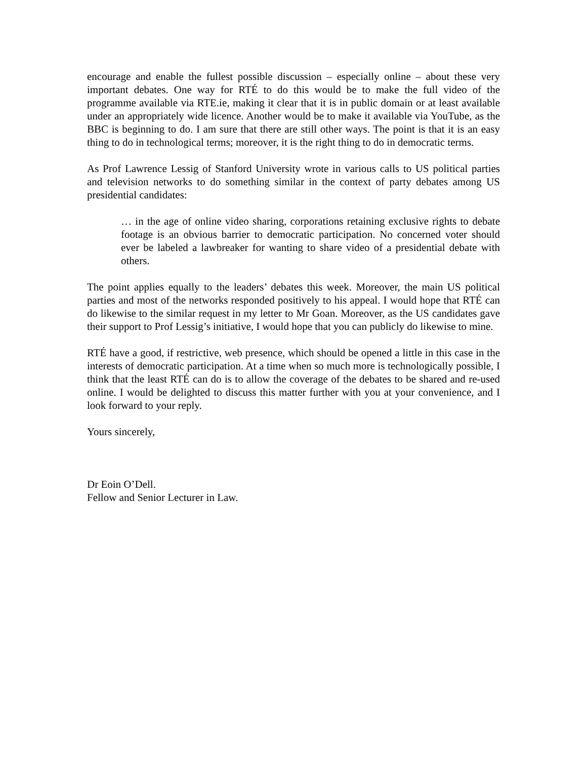encourage and enable the fullest possible discussion – especially online – about these very important debates. One way for RTÉ to do this would be to make the full video of the programme available via RTE.ie, making it clear that it is in public domain or at least available under an appropriately wide licence. Another would be to make it available via YouTube, as the BBC is beginning to do. I am sure that there are still other ways. The point is that it is an easy thing to do in technological terms; moreover, it is the right thing to do in democratic terms.
As Prof Lawrence Lessig of Stanford University wrote in various calls to US political parties and television networks to do something similar in the context of party debates among US presidential candidates:
… in the age of online video sharing, corporations retaining exclusive rights to debate footage is an obvious barrier to democratic participation. No concerned voter should ever be labeled a lawbreaker for wanting to share video of a presidential debate with others.
The point applies equally to the leaders’ debates this week. Moreover, the main US political parties and most of the networks responded positively to his appeal. I would hope that RTÉ can do likewise to the similar request in my letter to Mr Goan. Moreover, as the US candidates gave their support to Prof Lessig’s initiative, I would hope that you can publicly do likewise to mine.
RTÉ have a good, if restrictive, web presence, which should be opened a little in this case in the interests of democratic participation. At a time when so much more is technologically possible, I think that the least RTÉ can do is to allow the coverage of the debates to be shared and re-used online. I would be delighted to discuss this matter further with you at your convenience, and I look forward to your reply.
Yours sincerely,
Dr Eoin O’Dell.
Fellow and Senior Lecturer in Law.